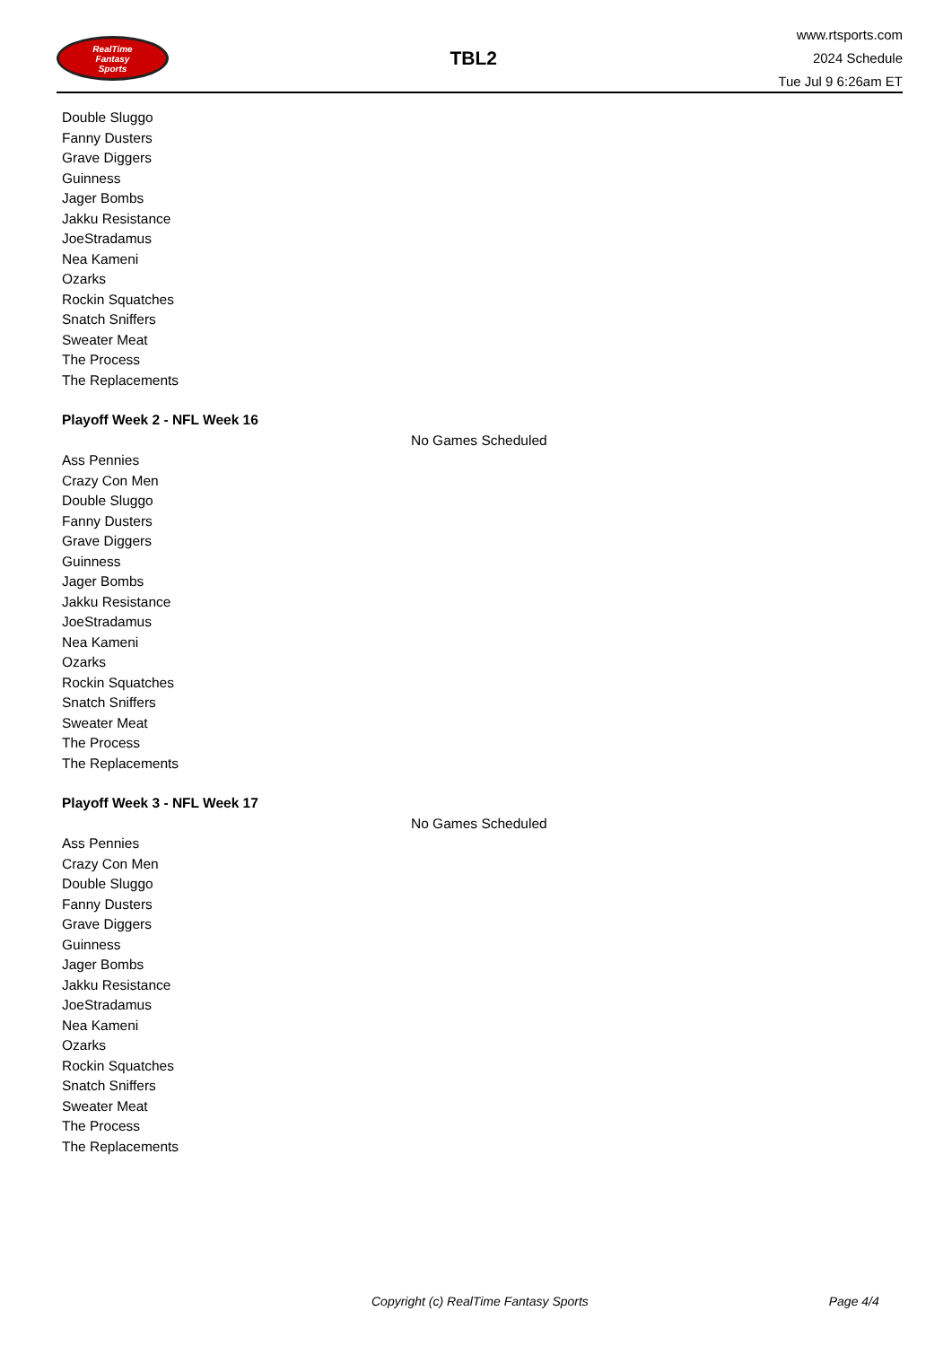RealTime
Fantasy
Sports
TBL2
www.rtsports.com
2024 Schedule
Tue Jul 9 6:26am ET
Double Sluggo
Fanny Dusters
Grave Diggers
Guinness
Jager Bombs
Jakku Resistance
JoeStradamus
Nea Kameni
Ozarks
Rockin Squatches
Snatch Sniffers
Sweater Meat
The Process
The Replacements
Playoff Week 2 - NFL Week 16
No Games Scheduled
Ass Pennies
Crazy Con Men
Double Sluggo
Fanny Dusters
Grave Diggers
Guinness
Jager Bombs
Jakku Resistance
JoeStradamus
Nea Kameni
Ozarks
Rockin Squatches
Snatch Sniffers
Sweater Meat
The Process
The Replacements
Playoff Week 3 - NFL Week 17
No Games Scheduled
Ass Pennies
Crazy Con Men
Double Sluggo
Fanny Dusters
Grave Diggers
Guinness
Jager Bombs
Jakku Resistance
JoeStradamus
Nea Kameni
Ozarks
Rockin Squatches
Snatch Sniffers
Sweater Meat
The Process
The Replacements
Copyright (c) RealTime Fantasy Sports Page 4/4